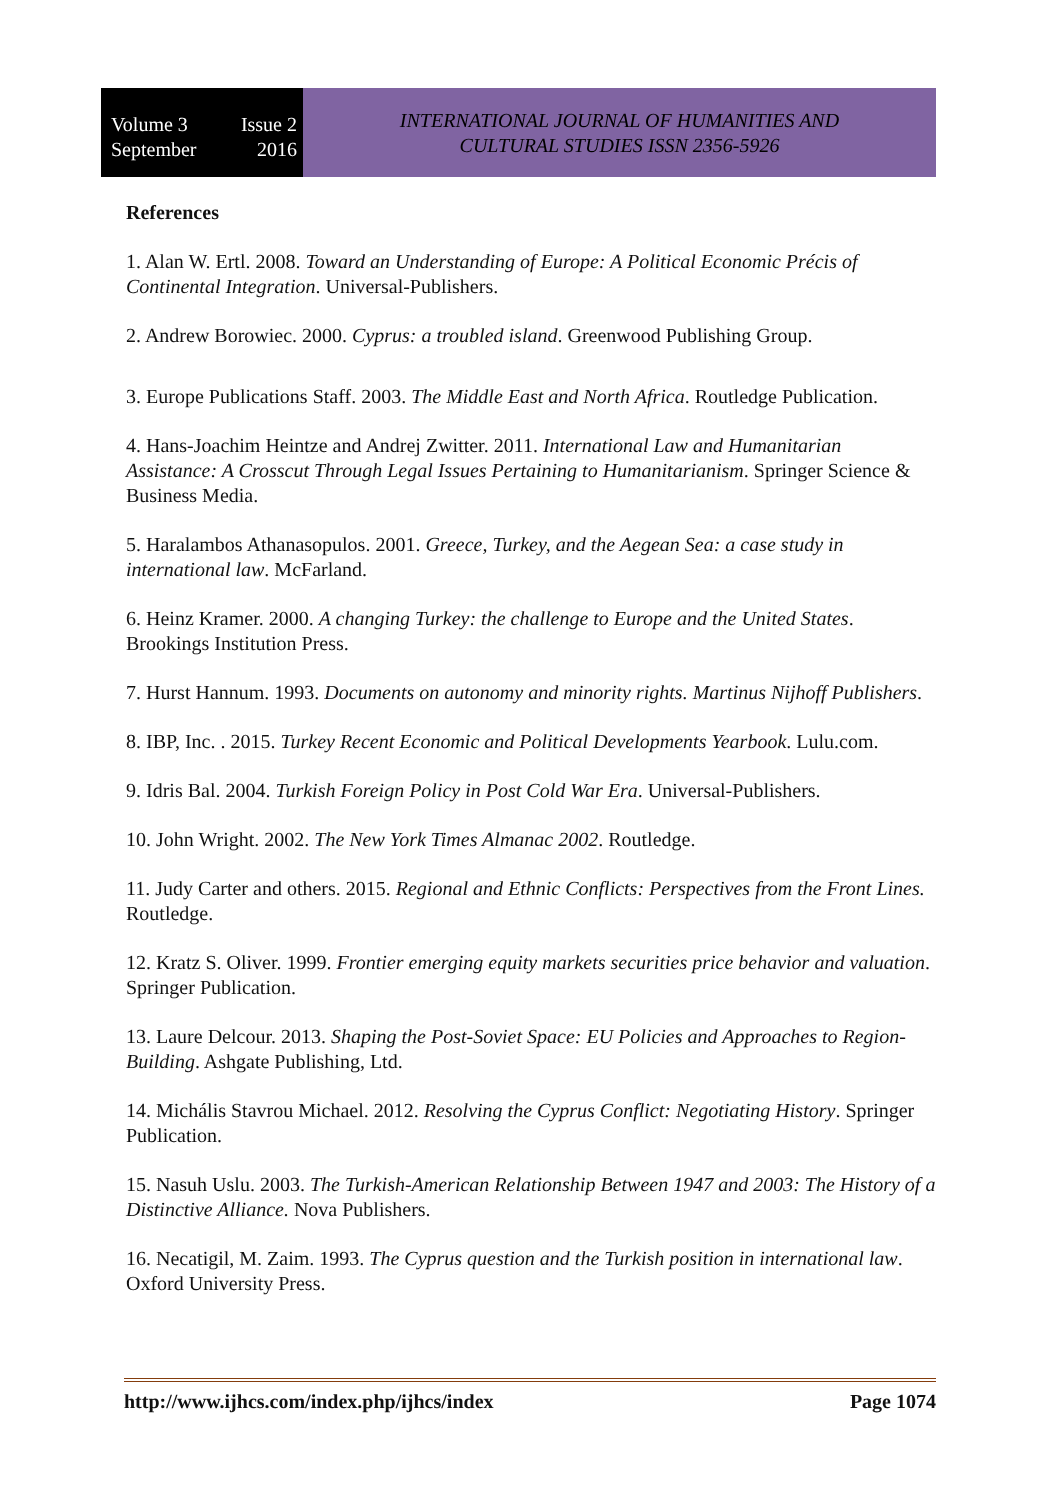Volume 3 Issue 2
September 2016
INTERNATIONAL JOURNAL OF HUMANITIES AND
CULTURAL STUDIES ISSN 2356-5926
References
1. Alan W. Ertl. 2008. Toward an Understanding of Europe: A Political Economic Précis of Continental Integration. Universal-Publishers.
2. Andrew Borowiec. 2000. Cyprus: a troubled island. Greenwood Publishing Group.
3. Europe Publications Staff. 2003. The Middle East and North Africa. Routledge Publication.
4. Hans-Joachim Heintze and Andrej Zwitter. 2011. International Law and Humanitarian Assistance: A Crosscut Through Legal Issues Pertaining to Humanitarianism. Springer Science & Business Media.
5. Haralambos Athanasopulos. 2001. Greece, Turkey, and the Aegean Sea: a case study in international law. McFarland.
6. Heinz Kramer. 2000. A changing Turkey: the challenge to Europe and the United States. Brookings Institution Press.
7. Hurst Hannum. 1993. Documents on autonomy and minority rights. Martinus Nijhoff Publishers.
8. IBP, Inc. . 2015. Turkey Recent Economic and Political Developments Yearbook. Lulu.com.
9. Idris Bal. 2004. Turkish Foreign Policy in Post Cold War Era. Universal-Publishers.
10. John Wright. 2002. The New York Times Almanac 2002. Routledge.
11. Judy Carter and others. 2015. Regional and Ethnic Conflicts: Perspectives from the Front Lines. Routledge.
12. Kratz S. Oliver. 1999. Frontier emerging equity markets securities price behavior and valuation. Springer Publication.
13. Laure Delcour. 2013. Shaping the Post-Soviet Space: EU Policies and Approaches to Region-Building. Ashgate Publishing, Ltd.
14. Michális Stavrou Michael. 2012. Resolving the Cyprus Conflict: Negotiating History. Springer Publication.
15. Nasuh Uslu. 2003. The Turkish-American Relationship Between 1947 and 2003: The History of a Distinctive Alliance. Nova Publishers.
16. Necatigil, M. Zaim. 1993. The Cyprus question and the Turkish position in international law. Oxford University Press.
http://www.ijhcs.com/index.php/ijhcs/index Page 1074